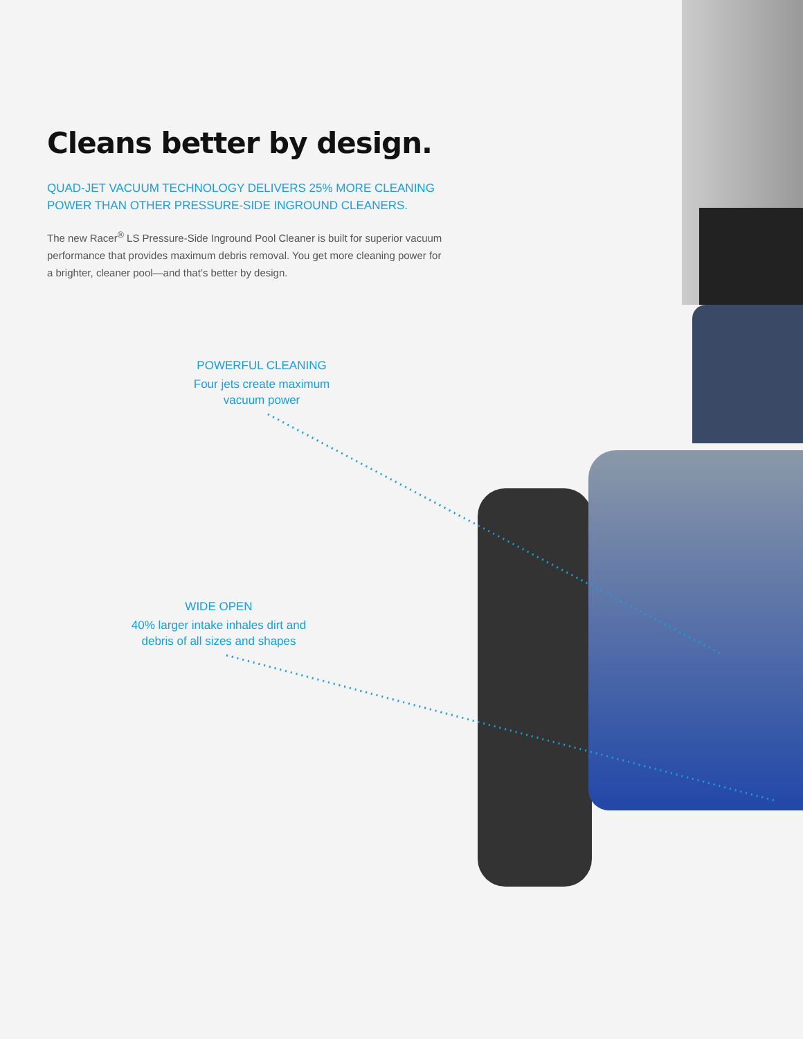Cleans better by design.
QUAD-JET VACUUM TECHNOLOGY DELIVERS 25% MORE CLEANING POWER THAN OTHER PRESSURE-SIDE INGROUND CLEANERS.
The new Racer<sup>®</sup> LS Pressure-Side Inground Pool Cleaner is built for superior vacuum performance that provides maximum debris removal. You get more cleaning power for a brighter, cleaner pool—and that’s better by design.
POWERFUL CLEANING
Four jets create maximum vacuum power
WIDE OPEN
40% larger intake inhales dirt and debris of all sizes and shapes